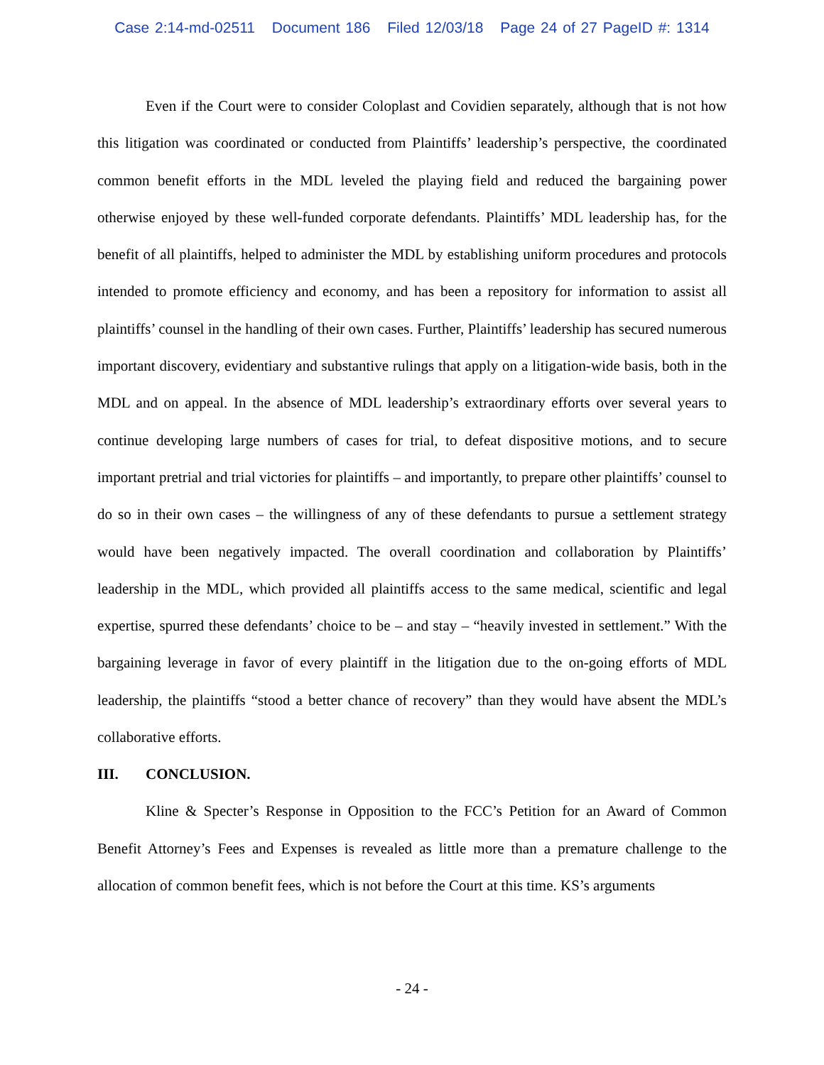Case 2:14-md-02511 Document 186 Filed 12/03/18 Page 24 of 27 PageID #: 1314
Even if the Court were to consider Coloplast and Covidien separately, although that is not how this litigation was coordinated or conducted from Plaintiffs’ leadership’s perspective, the coordinated common benefit efforts in the MDL leveled the playing field and reduced the bargaining power otherwise enjoyed by these well-funded corporate defendants. Plaintiffs’ MDL leadership has, for the benefit of all plaintiffs, helped to administer the MDL by establishing uniform procedures and protocols intended to promote efficiency and economy, and has been a repository for information to assist all plaintiffs’ counsel in the handling of their own cases. Further, Plaintiffs’ leadership has secured numerous important discovery, evidentiary and substantive rulings that apply on a litigation-wide basis, both in the MDL and on appeal. In the absence of MDL leadership’s extraordinary efforts over several years to continue developing large numbers of cases for trial, to defeat dispositive motions, and to secure important pretrial and trial victories for plaintiffs – and importantly, to prepare other plaintiffs’ counsel to do so in their own cases – the willingness of any of these defendants to pursue a settlement strategy would have been negatively impacted. The overall coordination and collaboration by Plaintiffs’ leadership in the MDL, which provided all plaintiffs access to the same medical, scientific and legal expertise, spurred these defendants’ choice to be – and stay – “heavily invested in settlement.” With the bargaining leverage in favor of every plaintiff in the litigation due to the on-going efforts of MDL leadership, the plaintiffs “stood a better chance of recovery” than they would have absent the MDL’s collaborative efforts.
III. CONCLUSION.
Kline & Specter’s Response in Opposition to the FCC’s Petition for an Award of Common Benefit Attorney’s Fees and Expenses is revealed as little more than a premature challenge to the allocation of common benefit fees, which is not before the Court at this time. KS’s arguments
- 24 -